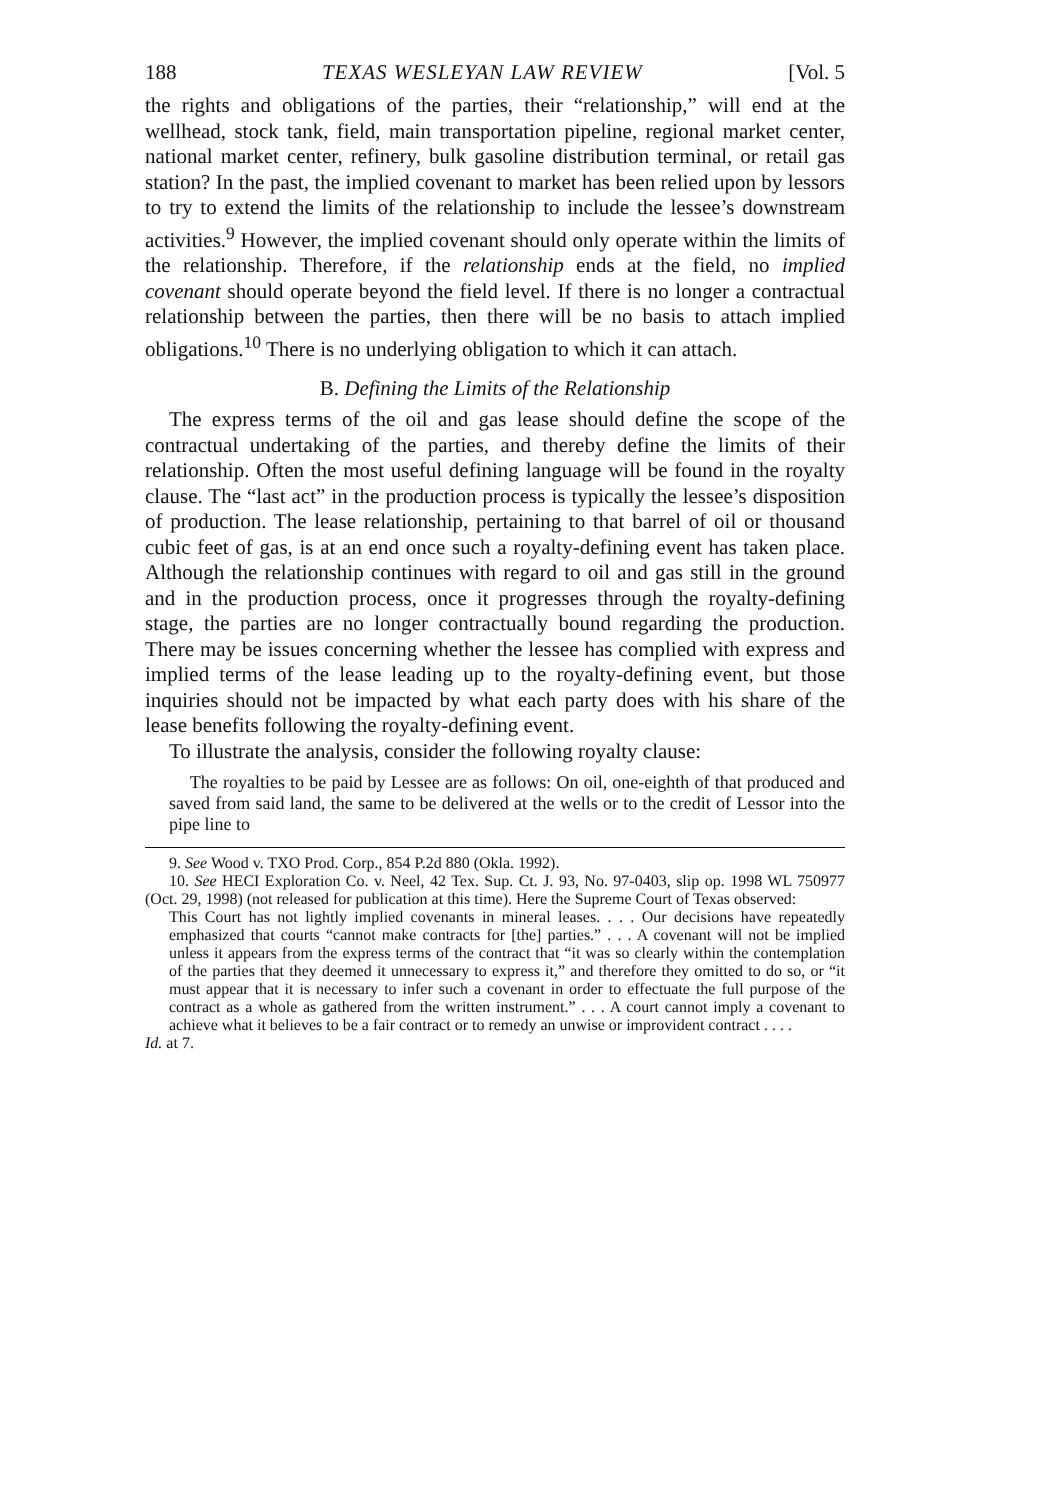188 TEXAS WESLEYAN LAW REVIEW [Vol. 5
the rights and obligations of the parties, their “relationship,” will end at the wellhead, stock tank, field, main transportation pipeline, regional market center, national market center, refinery, bulk gasoline distribution terminal, or retail gas station? In the past, the implied covenant to market has been relied upon by lessors to try to extend the limits of the relationship to include the lessee’s downstream activities.<sup>9</sup> However, the implied covenant should only operate within the limits of the relationship. Therefore, if the relationship ends at the field, no implied covenant should operate beyond the field level. If there is no longer a contractual relationship between the parties, then there will be no basis to attach implied obligations.<sup>10</sup> There is no underlying obligation to which it can attach.
B. Defining the Limits of the Relationship
The express terms of the oil and gas lease should define the scope of the contractual undertaking of the parties, and thereby define the limits of their relationship. Often the most useful defining language will be found in the royalty clause. The “last act” in the production process is typically the lessee’s disposition of production. The lease relationship, pertaining to that barrel of oil or thousand cubic feet of gas, is at an end once such a royalty-defining event has taken place. Although the relationship continues with regard to oil and gas still in the ground and in the production process, once it progresses through the royalty-defining stage, the parties are no longer contractually bound regarding the production. There may be issues concerning whether the lessee has complied with express and implied terms of the lease leading up to the royalty-defining event, but those inquiries should not be impacted by what each party does with his share of the lease benefits following the royalty-defining event.
To illustrate the analysis, consider the following royalty clause:
The royalties to be paid by Lessee are as follows: On oil, one-eighth of that produced and saved from said land, the same to be delivered at the wells or to the credit of Lessor into the pipe line to
9. See Wood v. TXO Prod. Corp., 854 P.2d 880 (Okla. 1992).
10. See HECI Exploration Co. v. Neel, 42 Tex. Sup. Ct. J. 93, No. 97-0403, slip op. 1998 WL 750977 (Oct. 29, 1998) (not released for publication at this time). Here the Supreme Court of Texas observed:
This Court has not lightly implied covenants in mineral leases. . . . Our decisions have repeatedly emphasized that courts “cannot make contracts for [the] parties.” . . . A covenant will not be implied unless it appears from the express terms of the contract that “it was so clearly within the contemplation of the parties that they deemed it unnecessary to express it,” and therefore they omitted to do so, or “it must appear that it is necessary to infer such a covenant in order to effectuate the full purpose of the contract as a whole as gathered from the written instrument.” . . . A court cannot imply a covenant to achieve what it believes to be a fair contract or to remedy an unwise or improvident contract . . . .
Id. at 7.